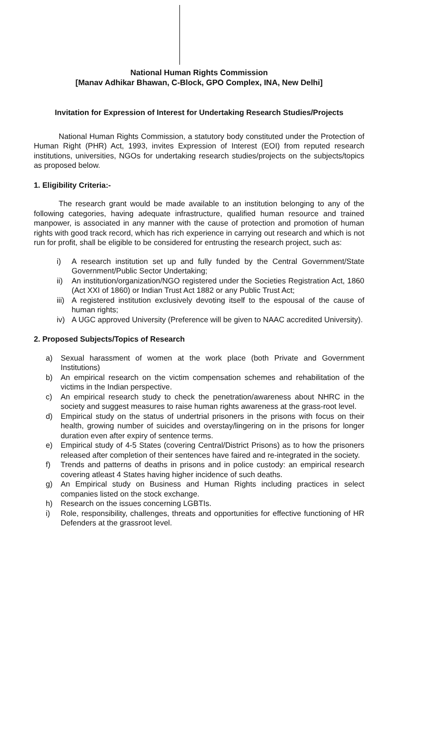National Human Rights Commission
[Manav Adhikar Bhawan, C-Block, GPO Complex, INA, New Delhi]
Invitation for Expression of Interest for Undertaking Research Studies/Projects
National Human Rights Commission, a statutory body constituted under the Protection of Human Right (PHR) Act, 1993, invites Expression of Interest (EOI) from reputed research institutions, universities, NGOs for undertaking research studies/projects on the subjects/topics as proposed below.
1. Eligibility Criteria:-
The research grant would be made available to an institution belonging to any of the following categories, having adequate infrastructure, qualified human resource and trained manpower, is associated in any manner with the cause of protection and promotion of human rights with good track record, which has rich experience in carrying out research and which is not run for profit, shall be eligible to be considered for entrusting the research project, such as:
i) A research institution set up and fully funded by the Central Government/State Government/Public Sector Undertaking;
ii) An institution/organization/NGO registered under the Societies Registration Act, 1860 (Act XXI of 1860) or Indian Trust Act 1882 or any Public Trust Act;
iii) A registered institution exclusively devoting itself to the espousal of the cause of human rights;
iv) A UGC approved University (Preference will be given to NAAC accredited University).
2. Proposed Subjects/Topics of Research
a) Sexual harassment of women at the work place (both Private and Government Institutions)
b) An empirical research on the victim compensation schemes and rehabilitation of the victims in the Indian perspective.
c) An empirical research study to check the penetration/awareness about NHRC in the society and suggest measures to raise human rights awareness at the grass-root level.
d) Empirical study on the status of undertrial prisoners in the prisons with focus on their health, growing number of suicides and overstay/lingering on in the prisons for longer duration even after expiry of sentence terms.
e) Empirical study of 4-5 States (covering Central/District Prisons) as to how the prisoners released after completion of their sentences have faired and re-integrated in the society.
f) Trends and patterns of deaths in prisons and in police custody: an empirical research covering atleast 4 States having higher incidence of such deaths.
g) An Empirical study on Business and Human Rights including practices in select companies listed on the stock exchange.
h) Research on the issues concerning LGBTIs.
i) Role, responsibility, challenges, threats and opportunities for effective functioning of HR Defenders at the grassroot level.